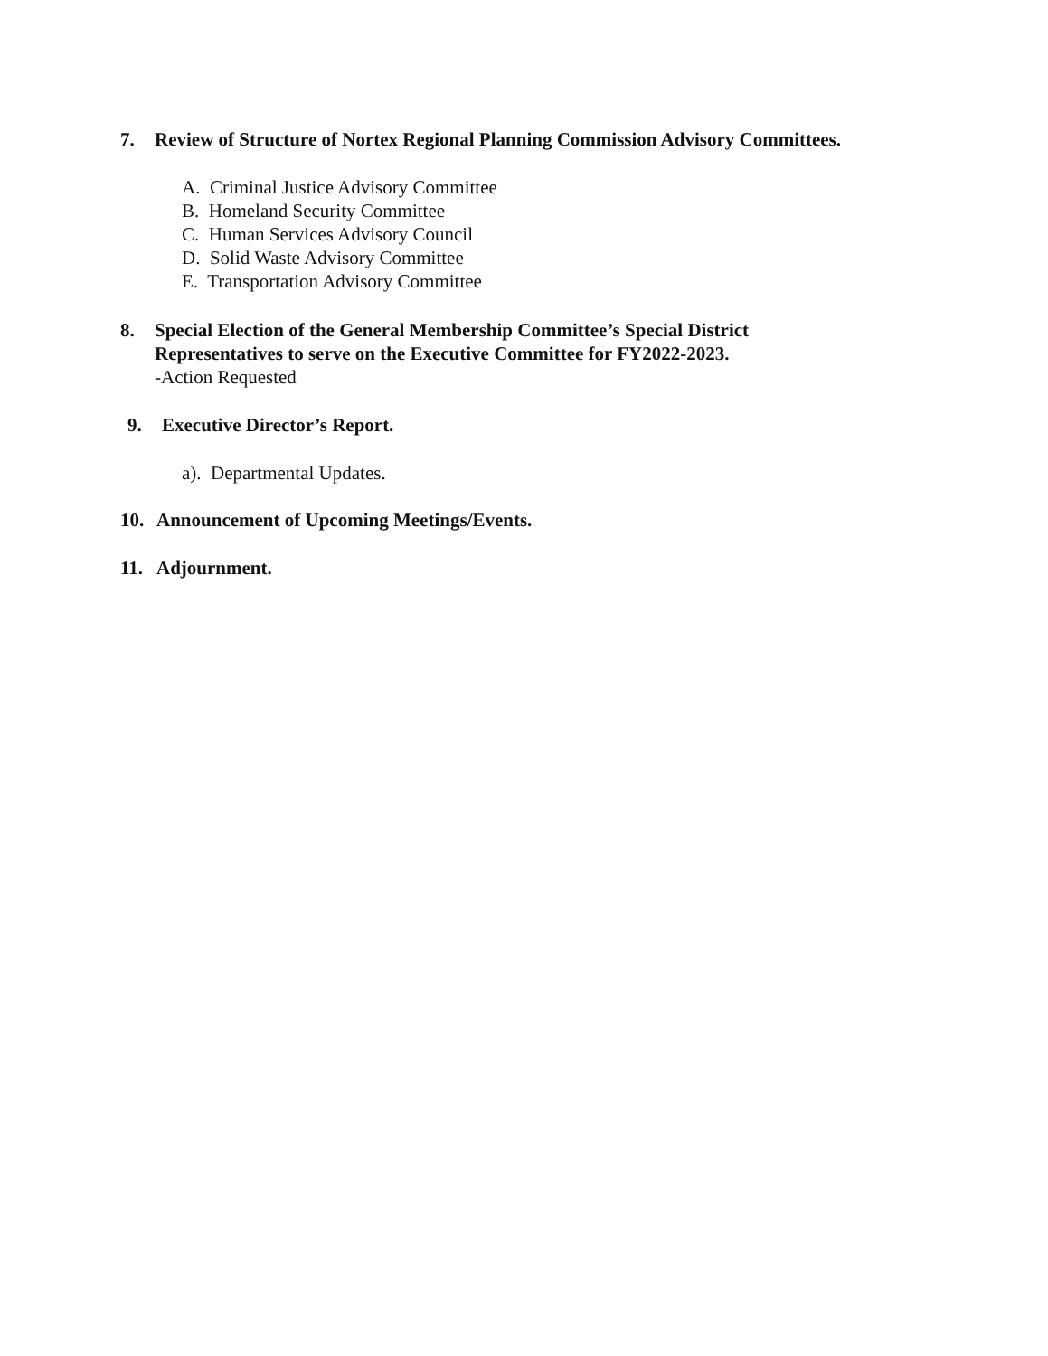7. Review of Structure of Nortex Regional Planning Commission Advisory Committees.
A. Criminal Justice Advisory Committee
B. Homeland Security Committee
C. Human Services Advisory Council
D. Solid Waste Advisory Committee
E. Transportation Advisory Committee
8. Special Election of the General Membership Committee’s Special District
Representatives to serve on the Executive Committee for FY2022-2023.
-Action Requested
9. Executive Director’s Report.
a). Departmental Updates.
10. Announcement of Upcoming Meetings/Events.
11. Adjournment.